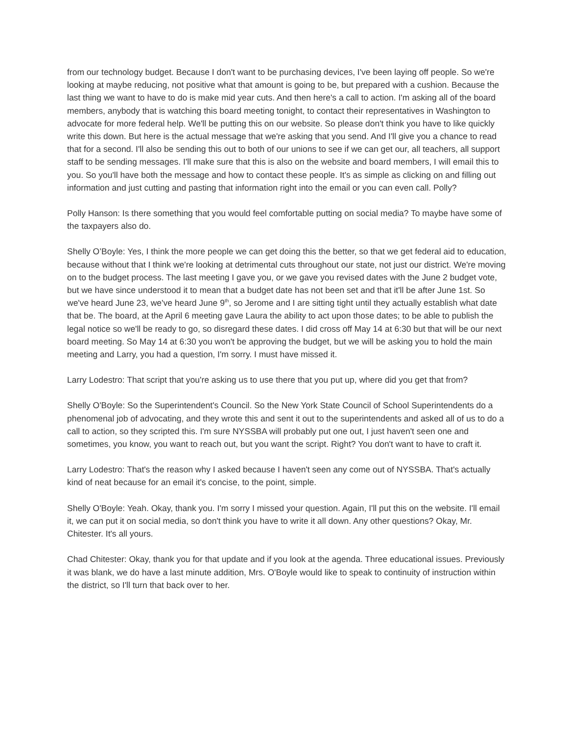from our technology budget. Because I don't want to be purchasing devices, I've been laying off people. So we're looking at maybe reducing, not positive what that amount is going to be, but prepared with a cushion. Because the last thing we want to have to do is make mid year cuts. And then here's a call to action. I'm asking all of the board members, anybody that is watching this board meeting tonight, to contact their representatives in Washington to advocate for more federal help. We'll be putting this on our website. So please don't think you have to like quickly write this down. But here is the actual message that we're asking that you send. And I'll give you a chance to read that for a second. I'll also be sending this out to both of our unions to see if we can get our, all teachers, all support staff to be sending messages. I'll make sure that this is also on the website and board members, I will email this to you. So you'll have both the message and how to contact these people. It's as simple as clicking on and filling out information and just cutting and pasting that information right into the email or you can even call. Polly?
Polly Hanson: Is there something that you would feel comfortable putting on social media? To maybe have some of the taxpayers also do.
Shelly O’Boyle: Yes, I think the more people we can get doing this the better, so that we get federal aid to education, because without that I think we're looking at detrimental cuts throughout our state, not just our district. We're moving on to the budget process. The last meeting I gave you, or we gave you revised dates with the June 2 budget vote, but we have since understood it to mean that a budget date has not been set and that it'll be after June 1st. So we've heard June 23, we've heard June 9<sup>th</sup>, so Jerome and I are sitting tight until they actually establish what date that be. The board, at the April 6 meeting gave Laura the ability to act upon those dates; to be able to publish the legal notice so we'll be ready to go, so disregard these dates. I did cross off May 14 at 6:30 but that will be our next board meeting. So May 14 at 6:30 you won't be approving the budget, but we will be asking you to hold the main meeting and Larry, you had a question, I'm sorry. I must have missed it.
Larry Lodestro: That script that you're asking us to use there that you put up, where did you get that from?
Shelly O'Boyle: So the Superintendent's Council. So the New York State Council of School Superintendents do a phenomenal job of advocating, and they wrote this and sent it out to the superintendents and asked all of us to do a call to action, so they scripted this. I'm sure NYSSBA will probably put one out, I just haven't seen one and sometimes, you know, you want to reach out, but you want the script. Right? You don't want to have to craft it.
Larry Lodestro: That's the reason why I asked because I haven't seen any come out of NYSSBA. That's actually kind of neat because for an email it's concise, to the point, simple.
Shelly O'Boyle: Yeah. Okay, thank you. I'm sorry I missed your question. Again, I'll put this on the website. I'll email it, we can put it on social media, so don't think you have to write it all down. Any other questions? Okay, Mr. Chitester. It's all yours.
Chad Chitester: Okay, thank you for that update and if you look at the agenda. Three educational issues. Previously it was blank, we do have a last minute addition, Mrs. O'Boyle would like to speak to continuity of instruction within the district, so I'll turn that back over to her.